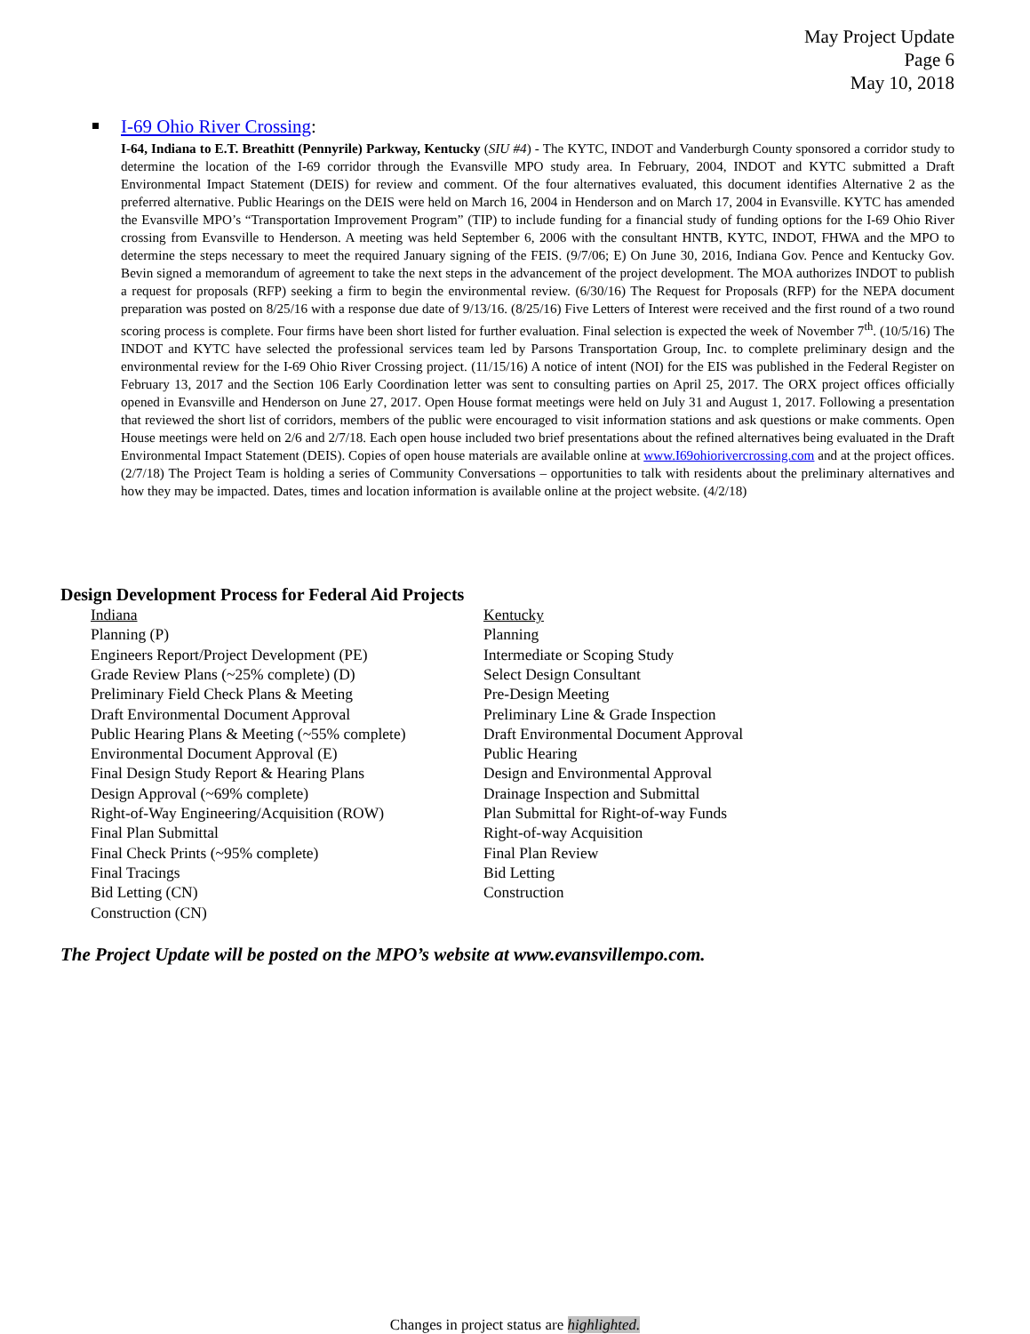May Project Update
Page 6
May 10, 2018
I-69 Ohio River Crossing:
I-64, Indiana to E.T. Breathitt (Pennyrile) Parkway, Kentucky (SIU #4) - The KYTC, INDOT and Vanderburgh County sponsored a corridor study to determine the location of the I-69 corridor through the Evansville MPO study area. In February, 2004, INDOT and KYTC submitted a Draft Environmental Impact Statement (DEIS) for review and comment. Of the four alternatives evaluated, this document identifies Alternative 2 as the preferred alternative. Public Hearings on the DEIS were held on March 16, 2004 in Henderson and on March 17, 2004 in Evansville. KYTC has amended the Evansville MPO’s “Transportation Improvement Program” (TIP) to include funding for a financial study of funding options for the I-69 Ohio River crossing from Evansville to Henderson. A meeting was held September 6, 2006 with the consultant HNTB, KYTC, INDOT, FHWA and the MPO to determine the steps necessary to meet the required January signing of the FEIS. (9/7/06; E) On June 30, 2016, Indiana Gov. Pence and Kentucky Gov. Bevin signed a memorandum of agreement to take the next steps in the advancement of the project development. The MOA authorizes INDOT to publish a request for proposals (RFP) seeking a firm to begin the environmental review. (6/30/16) The Request for Proposals (RFP) for the NEPA document preparation was posted on 8/25/16 with a response due date of 9/13/16. (8/25/16) Five Letters of Interest were received and the first round of a two round scoring process is complete. Four firms have been short listed for further evaluation. Final selection is expected the week of November 7<sup>th</sup>. (10/5/16) The INDOT and KYTC have selected the professional services team led by Parsons Transportation Group, Inc. to complete preliminary design and the environmental review for the I-69 Ohio River Crossing project. (11/15/16) A notice of intent (NOI) for the EIS was published in the Federal Register on February 13, 2017 and the Section 106 Early Coordination letter was sent to consulting parties on April 25, 2017. The ORX project offices officially opened in Evansville and Henderson on June 27, 2017. Open House format meetings were held on July 31 and August 1, 2017. Following a presentation that reviewed the short list of corridors, members of the public were encouraged to visit information stations and ask questions or make comments. Open House meetings were held on 2/6 and 2/7/18. Each open house included two brief presentations about the refined alternatives being evaluated in the Draft Environmental Impact Statement (DEIS). Copies of open house materials are available online at www.I69ohiorivercrossing.com and at the project offices. (2/7/18) The Project Team is holding a series of Community Conversations – opportunities to talk with residents about the preliminary alternatives and how they may be impacted. Dates, times and location information is available online at the project website. (4/2/18)
Design Development Process for Federal Aid Projects
Indiana
Planning (P)
Engineers Report/Project Development (PE)
Grade Review Plans (~25% complete) (D)
Preliminary Field Check Plans & Meeting
Draft Environmental Document Approval
Public Hearing Plans & Meeting (~55% complete)
Environmental Document Approval (E)
Final Design Study Report & Hearing Plans
Design Approval (~69% complete)
Right-of-Way Engineering/Acquisition (ROW)
Final Plan Submittal
Final Check Prints (~95% complete)
Final Tracings
Bid Letting (CN)
Construction (CN)
Kentucky
Planning
Intermediate or Scoping Study
Select Design Consultant
Pre-Design Meeting
Preliminary Line & Grade Inspection
Draft Environmental Document Approval
Public Hearing
Design and Environmental Approval
Drainage Inspection and Submittal
Plan Submittal for Right-of-way Funds
Right-of-way Acquisition
Final Plan Review
Bid Letting
Construction
The Project Update will be posted on the MPO’s website at www.evansvillempo.com.
Changes in project status are highlighted.